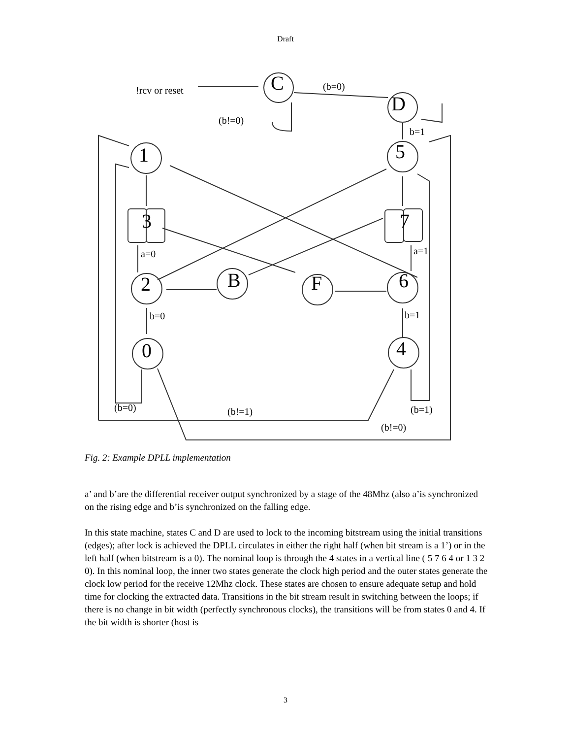Draft
!rcv or reset
(b=0)
(b!=0)
b=1
a=0
a=1
b=0
b=1
(b=0)
(b!=1)
(b=1)
(b!=0)
C
D
1
5
3
7
2
B
F
6
0
4
Fig. 2: Example DPLL implementation
a’ and b’are the differential receiver output synchronized by a stage of the 48Mhz (also a’is synchronized on the rising edge and b’is synchronized on the falling edge.
In this state machine, states C and D are used to lock to the incoming bitstream using the initial transitions (edges); after lock is achieved the DPLL circulates in either the right half (when bit stream is a 1’) or in the left half (when bitstream is a 0). The nominal loop is through the 4 states in a vertical line ( 5 7 6 4 or 1 3 2 0). In this nominal loop, the inner two states generate the clock high period and the outer states generate the clock low period for the receive 12Mhz clock. These states are chosen to ensure adequate setup and hold time for clocking the extracted data. Transitions in the bit stream result in switching between the loops; if there is no change in bit width (perfectly synchronous clocks), the transitions will be from states 0 and 4. If the bit width is shorter (host is
3